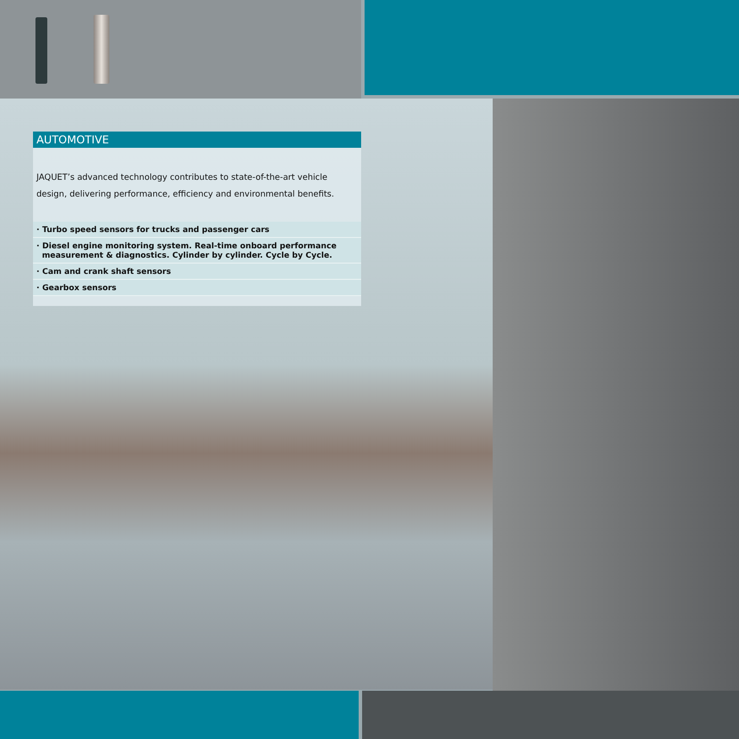AUTOMOTIVE
JAQUET’s advanced technology contributes to state-of-the-art vehicle design, delivering performance, efficiency and environmental benefits.
· Turbo speed sensors for trucks and passenger cars
· Diesel engine monitoring system. Real-time onboard performance
measurement & diagnostics. Cylinder by cylinder. Cycle by Cycle.
· Cam and crank shaft sensors
· Gearbox sensors